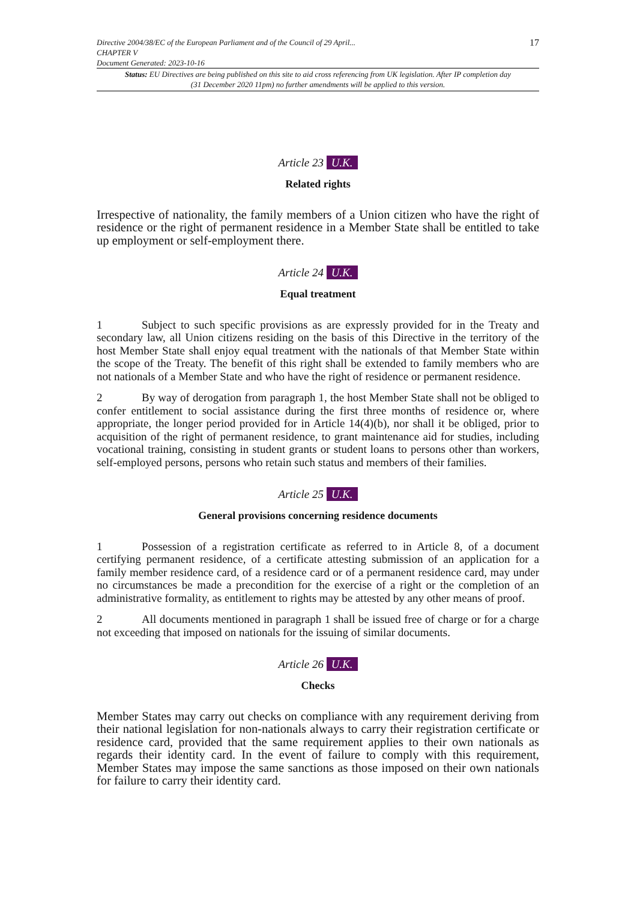Directive 2004/38/EC of the European Parliament and of the Council of 29 April...
CHAPTER V
Document Generated: 2023-10-16
17
Status: EU Directives are being published on this site to aid cross referencing from UK legislation. After IP completion day (31 December 2020 11pm) no further amendments will be applied to this version.
Article 23 U.K.
Related rights
Irrespective of nationality, the family members of a Union citizen who have the right of residence or the right of permanent residence in a Member State shall be entitled to take up employment or self-employment there.
Article 24 U.K.
Equal treatment
1 Subject to such specific provisions as are expressly provided for in the Treaty and secondary law, all Union citizens residing on the basis of this Directive in the territory of the host Member State shall enjoy equal treatment with the nationals of that Member State within the scope of the Treaty. The benefit of this right shall be extended to family members who are not nationals of a Member State and who have the right of residence or permanent residence.
2 By way of derogation from paragraph 1, the host Member State shall not be obliged to confer entitlement to social assistance during the first three months of residence or, where appropriate, the longer period provided for in Article 14(4)(b), nor shall it be obliged, prior to acquisition of the right of permanent residence, to grant maintenance aid for studies, including vocational training, consisting in student grants or student loans to persons other than workers, self-employed persons, persons who retain such status and members of their families.
Article 25 U.K.
General provisions concerning residence documents
1 Possession of a registration certificate as referred to in Article 8, of a document certifying permanent residence, of a certificate attesting submission of an application for a family member residence card, of a residence card or of a permanent residence card, may under no circumstances be made a precondition for the exercise of a right or the completion of an administrative formality, as entitlement to rights may be attested by any other means of proof.
2 All documents mentioned in paragraph 1 shall be issued free of charge or for a charge not exceeding that imposed on nationals for the issuing of similar documents.
Article 26 U.K.
Checks
Member States may carry out checks on compliance with any requirement deriving from their national legislation for non-nationals always to carry their registration certificate or residence card, provided that the same requirement applies to their own nationals as regards their identity card. In the event of failure to comply with this requirement, Member States may impose the same sanctions as those imposed on their own nationals for failure to carry their identity card.